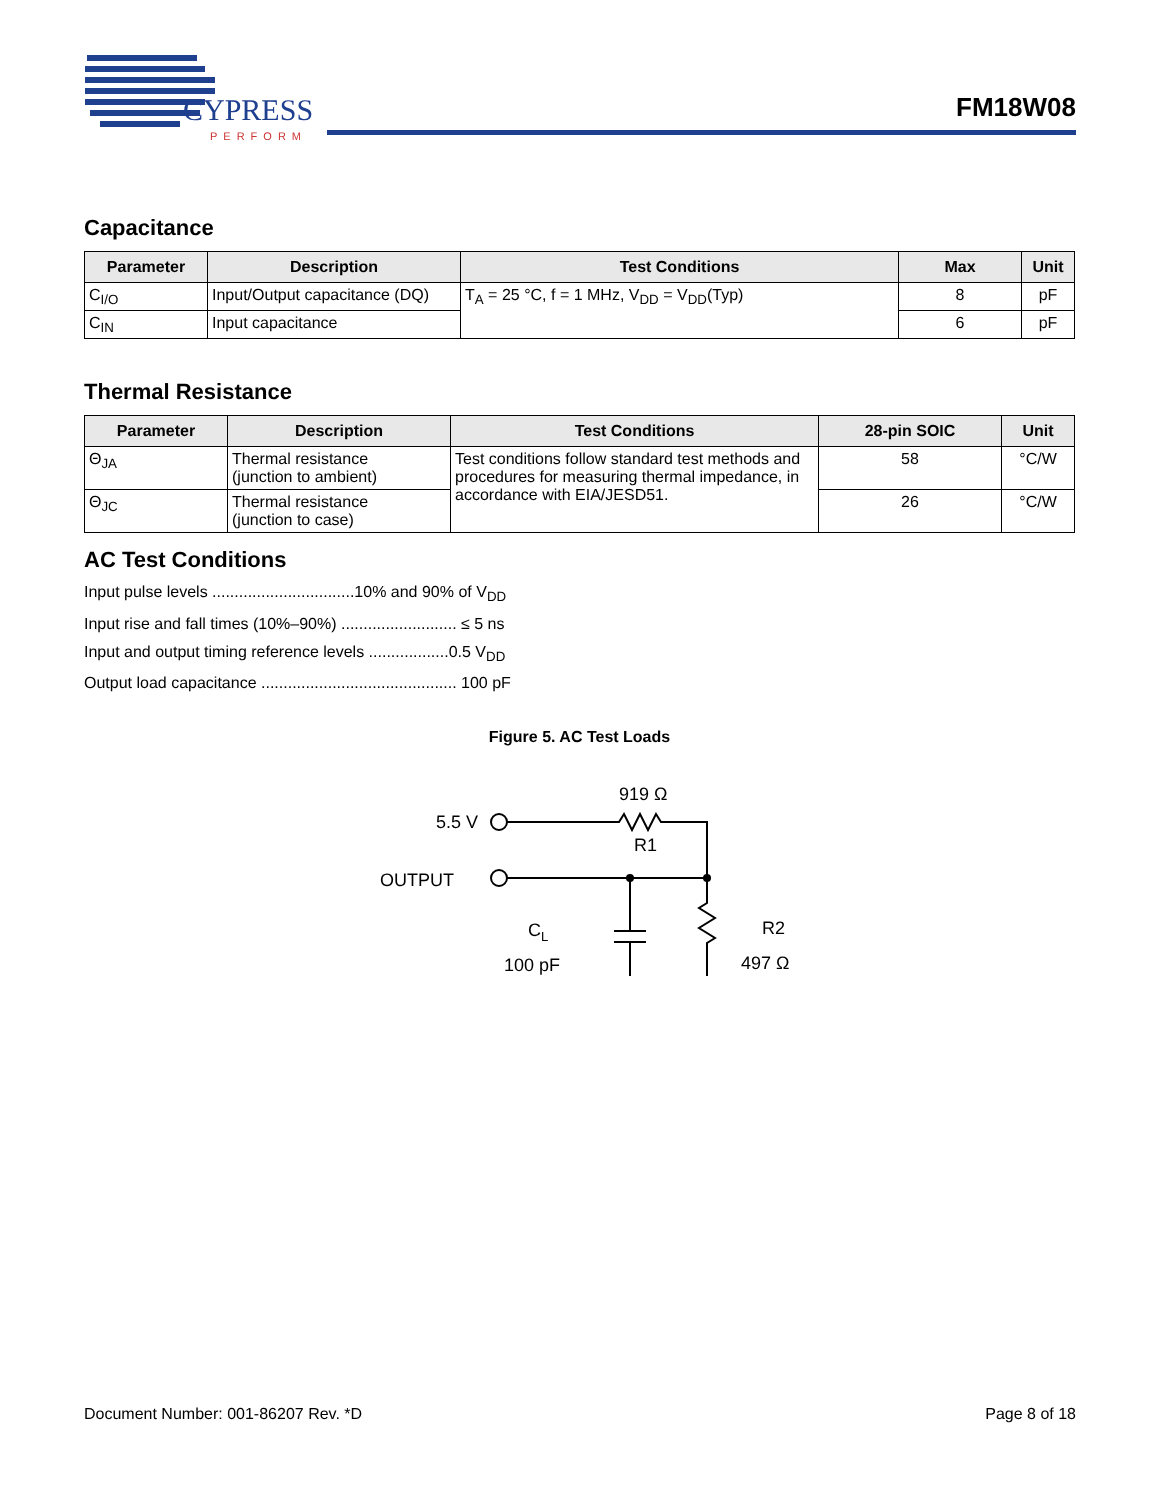CYPRESS
PERFORM
FM18W08
Capacitance
| Parameter | Description | Test Conditions | Max | Unit |
| --- | --- | --- | --- | --- |
| C<sub>I/O</sub> | Input/Output capacitance (DQ) | T<sub>A</sub> = 25 °C, f = 1 MHz, V<sub>DD</sub> = V<sub>DD</sub>(Typ) | 8 | pF |
| C<sub>IN</sub> | Input capacitance | | 6 | pF |
Thermal Resistance
| Parameter | Description | Test Conditions | 28-pin SOIC | Unit |
| --- | --- | --- | --- | --- |
| Θ<sub>JA</sub> | Thermal resistance (junction to ambient) | Test conditions follow standard test methods and procedures for measuring thermal impedance, in accordance with EIA/JESD51. | 58 | °C/W |
| Θ<sub>JC</sub> | Thermal resistance (junction to case) | | 26 | °C/W |
AC Test Conditions
Input pulse levels ................................10% and 90% of V<sub>DD</sub>
Input rise and fall times (10%–90%) .......................... ≤ 5 ns
Input and output timing reference levels ..................0.5 V<sub>DD</sub>
Output load capacitance ............................................ 100 pF
Figure 5. AC Test Loads
5.5 V
OUTPUT
919 Ω
R1
CL
100 pF
R2
497 Ω
Document Number: 001-86207 Rev. *D Page 8 of 18